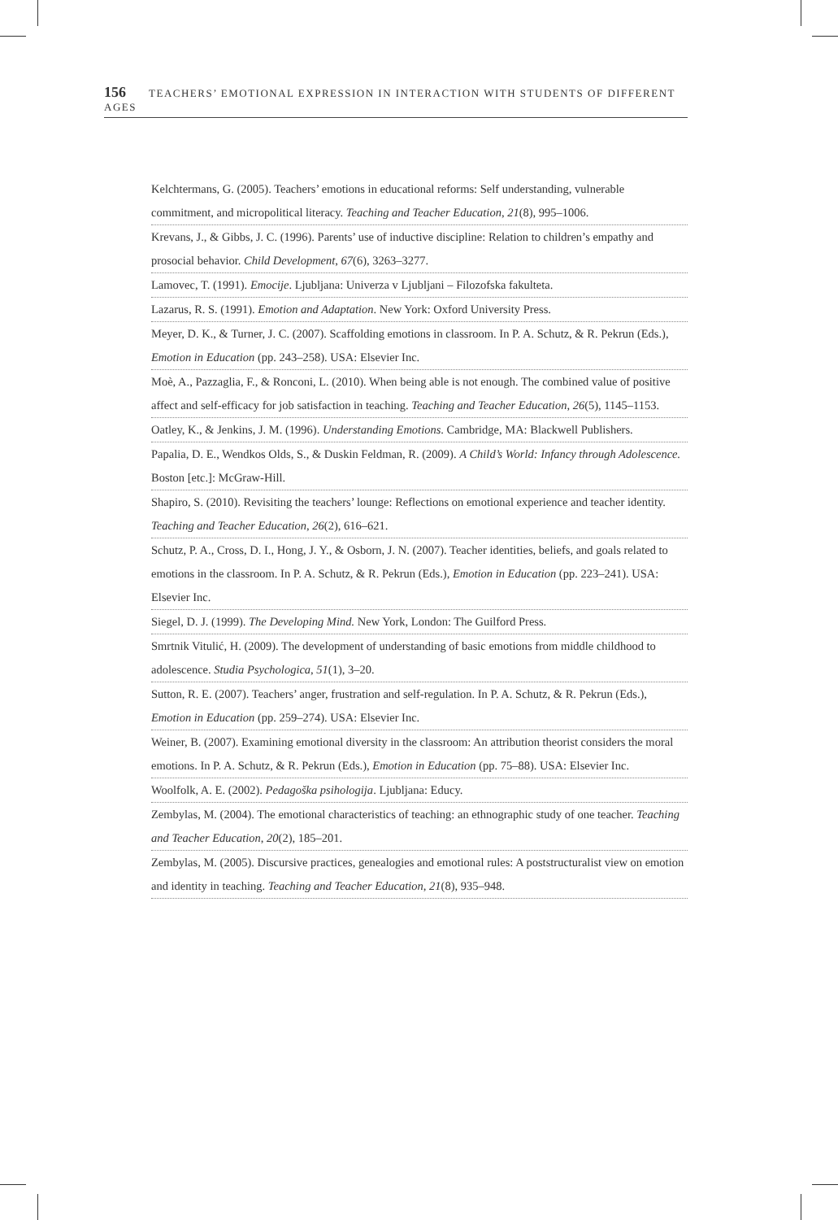156 TEACHERS’ EMOTIONAL EXPRESSION IN INTERACTION WITH STUDENTS OF DIFFERENT AGES
Kelchtermans, G. (2005). Teachers’ emotions in educational reforms: Self understanding, vulnerable commitment, and micropolitical literacy. Teaching and Teacher Education, 21(8), 995–1006.
Krevans, J., & Gibbs, J. C. (1996). Parents’ use of inductive discipline: Relation to children’s empathy and prosocial behavior. Child Development, 67(6), 3263–3277.
Lamovec, T. (1991). Emocije. Ljubljana: Univerza v Ljubljani – Filozofska fakulteta.
Lazarus, R. S. (1991). Emotion and Adaptation. New York: Oxford University Press.
Meyer, D. K., & Turner, J. C. (2007). Scaffolding emotions in classroom. In P. A. Schutz, & R. Pekrun (Eds.), Emotion in Education (pp. 243–258). USA: Elsevier Inc.
Moè, A., Pazzaglia, F., & Ronconi, L. (2010). When being able is not enough. The combined value of positive affect and self-efficacy for job satisfaction in teaching. Teaching and Teacher Education, 26(5), 1145–1153.
Oatley, K., & Jenkins, J. M. (1996). Understanding Emotions. Cambridge, MA: Blackwell Publishers.
Papalia, D. E., Wendkos Olds, S., & Duskin Feldman, R. (2009). A Child’s World: Infancy through Adolescence. Boston [etc.]: McGraw-Hill.
Shapiro, S. (2010). Revisiting the teachers’ lounge: Reflections on emotional experience and teacher identity. Teaching and Teacher Education, 26(2), 616–621.
Schutz, P. A., Cross, D. I., Hong, J. Y., & Osborn, J. N. (2007). Teacher identities, beliefs, and goals related to emotions in the classroom. In P. A. Schutz, & R. Pekrun (Eds.), Emotion in Education (pp. 223–241). USA: Elsevier Inc.
Siegel, D. J. (1999). The Developing Mind. New York, London: The Guilford Press.
Smrtnik Vitulić, H. (2009). The development of understanding of basic emotions from middle childhood to adolescence. Studia Psychologica, 51(1), 3–20.
Sutton, R. E. (2007). Teachers’ anger, frustration and self-regulation. In P. A. Schutz, & R. Pekrun (Eds.), Emotion in Education (pp. 259–274). USA: Elsevier Inc.
Weiner, B. (2007). Examining emotional diversity in the classroom: An attribution theorist considers the moral emotions. In P. A. Schutz, & R. Pekrun (Eds.), Emotion in Education (pp. 75–88). USA: Elsevier Inc.
Woolfolk, A. E. (2002). Pedagoška psihologija. Ljubljana: Educy.
Zembylas, M. (2004). The emotional characteristics of teaching: an ethnographic study of one teacher. Teaching and Teacher Education, 20(2), 185–201.
Zembylas, M. (2005). Discursive practices, genealogies and emotional rules: A poststructuralist view on emotion and identity in teaching. Teaching and Teacher Education, 21(8), 935–948.